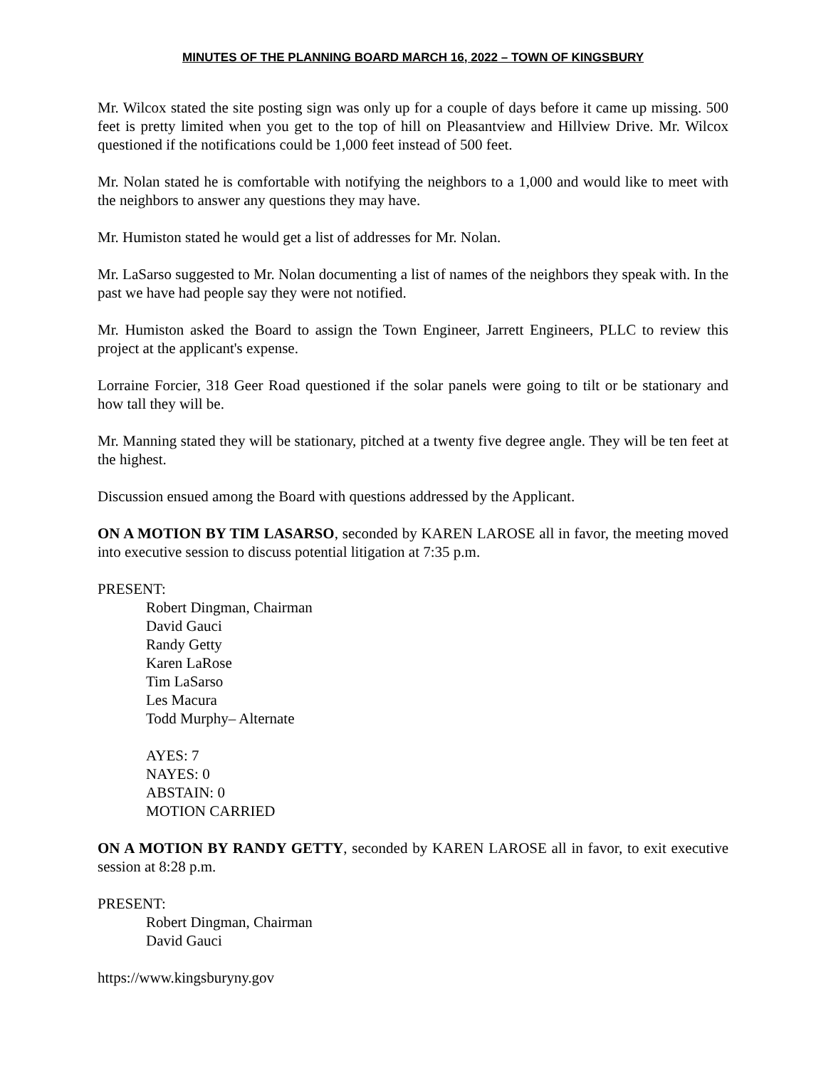MINUTES OF THE PLANNING BOARD MARCH 16, 2022 – TOWN OF KINGSBURY
Mr. Wilcox stated the site posting sign was only up for a couple of days before it came up missing. 500 feet is pretty limited when you get to the top of hill on Pleasantview and Hillview Drive. Mr. Wilcox questioned if the notifications could be 1,000 feet instead of 500 feet.
Mr. Nolan stated he is comfortable with notifying the neighbors to a 1,000 and would like to meet with the neighbors to answer any questions they may have.
Mr. Humiston stated he would get a list of addresses for Mr. Nolan.
Mr. LaSarso suggested to Mr. Nolan documenting a list of names of the neighbors they speak with. In the past we have had people say they were not notified.
Mr. Humiston asked the Board to assign the Town Engineer, Jarrett Engineers, PLLC to review this project at the applicant's expense.
Lorraine Forcier, 318 Geer Road questioned if the solar panels were going to tilt or be stationary and how tall they will be.
Mr. Manning stated they will be stationary, pitched at a twenty five degree angle. They will be ten feet at the highest.
Discussion ensued among the Board with questions addressed by the Applicant.
ON A MOTION BY TIM LASARSO, seconded by KAREN LAROSE all in favor, the meeting moved into executive session to discuss potential litigation at 7:35 p.m.
PRESENT:
Robert Dingman, Chairman
David Gauci
Randy Getty
Karen LaRose
Tim LaSarso
Les Macura
Todd Murphy– Alternate
AYES: 7
NAYES: 0
ABSTAIN: 0
MOTION CARRIED
ON A MOTION BY RANDY GETTY, seconded by KAREN LAROSE all in favor, to exit executive session at 8:28 p.m.
PRESENT:
Robert Dingman, Chairman
David Gauci
https://www.kingsburyny.gov